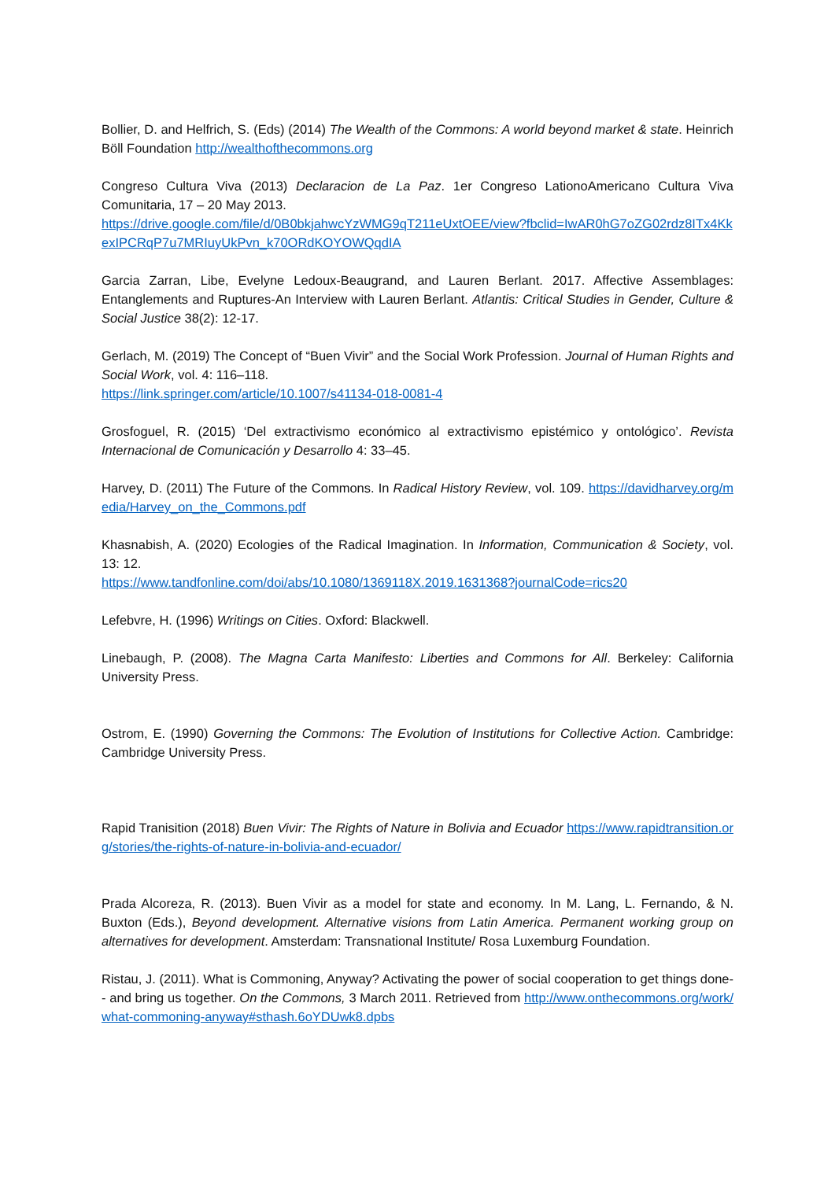Bollier, D. and Helfrich, S. (Eds) (2014) The Wealth of the Commons: A world beyond market & state. Heinrich Böll Foundation http://wealthofthecommons.org
Congreso Cultura Viva (2013) Declaracion de La Paz. 1er Congreso LationoAmericano Cultura Viva Comunitaria, 17 – 20 May 2013.
https://drive.google.com/file/d/0B0bkjahwcYzWMG9qT211eUxtOEE/view?fbclid=IwAR0hG7oZG02rdz8ITx4KkexIPCRqP7u7MRIuyUkPvn_k70ORdKOYOWQqdIA
Garcia Zarran, Libe, Evelyne Ledoux-Beaugrand, and Lauren Berlant. 2017. Affective Assemblages: Entanglements and Ruptures-An Interview with Lauren Berlant. Atlantis: Critical Studies in Gender, Culture & Social Justice 38(2): 12-17.
Gerlach, M. (2019) The Concept of “Buen Vivir” and the Social Work Profession. Journal of Human Rights and Social Work, vol. 4: 116–118.
https://link.springer.com/article/10.1007/s41134-018-0081-4
Grosfoguel, R. (2015) ‘Del extractivismo económico al extractivismo epistémico y ontológico’. Revista Internacional de Comunicación y Desarrollo 4: 33–45.
Harvey, D. (2011) The Future of the Commons. In Radical History Review, vol. 109. https://davidharvey.org/media/Harvey_on_the_Commons.pdf
Khasnabish, A. (2020) Ecologies of the Radical Imagination. In Information, Communication & Society, vol. 13: 12.
https://www.tandfonline.com/doi/abs/10.1080/1369118X.2019.1631368?journalCode=rics20
Lefebvre, H. (1996) Writings on Cities. Oxford: Blackwell.
Linebaugh, P. (2008). The Magna Carta Manifesto: Liberties and Commons for All. Berkeley: California University Press.
Ostrom, E. (1990) Governing the Commons: The Evolution of Institutions for Collective Action. Cambridge: Cambridge University Press.
Rapid Tranisition (2018) Buen Vivir: The Rights of Nature in Bolivia and Ecuador https://www.rapidtransition.org/stories/the-rights-of-nature-in-bolivia-and-ecuador/
Prada Alcoreza, R. (2013). Buen Vivir as a model for state and economy. In M. Lang, L. Fernando, & N. Buxton (Eds.), Beyond development. Alternative visions from Latin America. Permanent working group on alternatives for development. Amsterdam: Transnational Institute/ Rosa Luxemburg Foundation.
Ristau, J. (2011). What is Commoning, Anyway? Activating the power of social cooperation to get things done-- and bring us together. On the Commons, 3 March 2011. Retrieved from http://www.onthecommons.org/work/what-commoning-anyway#sthash.6oYDUwk8.dpbs